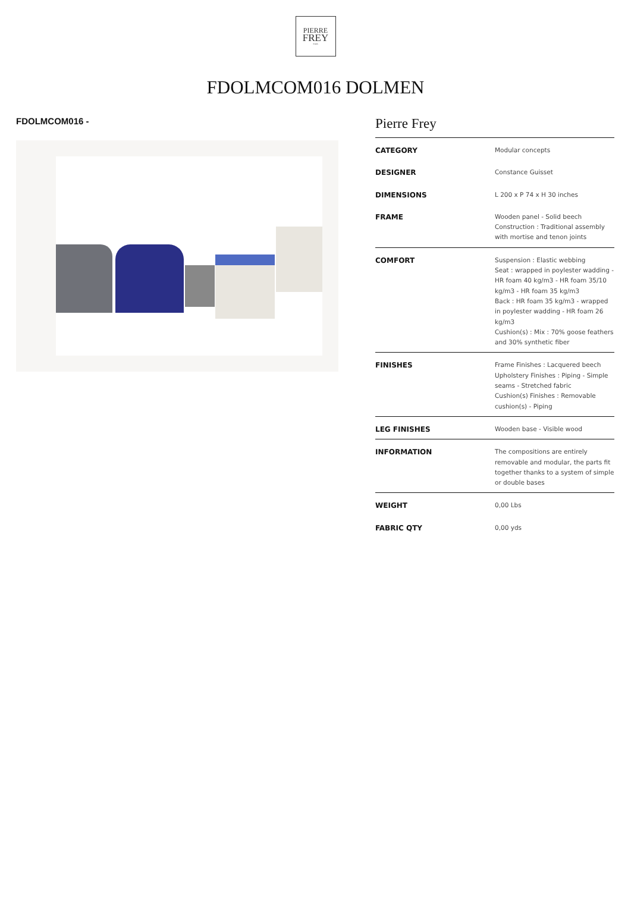PIERRE
FREY
PARIS
FDOLMCOM016 DOLMEN
FDOLMCOM016 -
Pierre Frey
| CATEGORY | Modular concepts |
| DESIGNER | Constance Guisset |
| DIMENSIONS | L 200 x P 74 x H 30 inches |
| FRAME | Wooden panel - Solid beech Construction : Traditional assembly with mortise and tenon joints |
| COMFORT | Suspension : Elastic webbing Seat : wrapped in poylester wadding - HR foam 40 kg/m3 - HR foam 35/10 kg/m3 - HR foam 35 kg/m3 Back : HR foam 35 kg/m3 - wrapped in poylester wadding - HR foam 26 kg/m3 Cushion(s) : Mix : 70% goose feathers and 30% synthetic fiber |
| FINISHES | Frame Finishes : Lacquered beech Upholstery Finishes : Piping - Simple seams - Stretched fabric Cushion(s) Finishes : Removable cushion(s) - Piping |
| LEG FINISHES | Wooden base - Visible wood |
| INFORMATION | The compositions are entirely removable and modular, the parts fit together thanks to a system of simple or double bases |
| WEIGHT | 0,00 Lbs |
| FABRIC QTY | 0,00 yds |